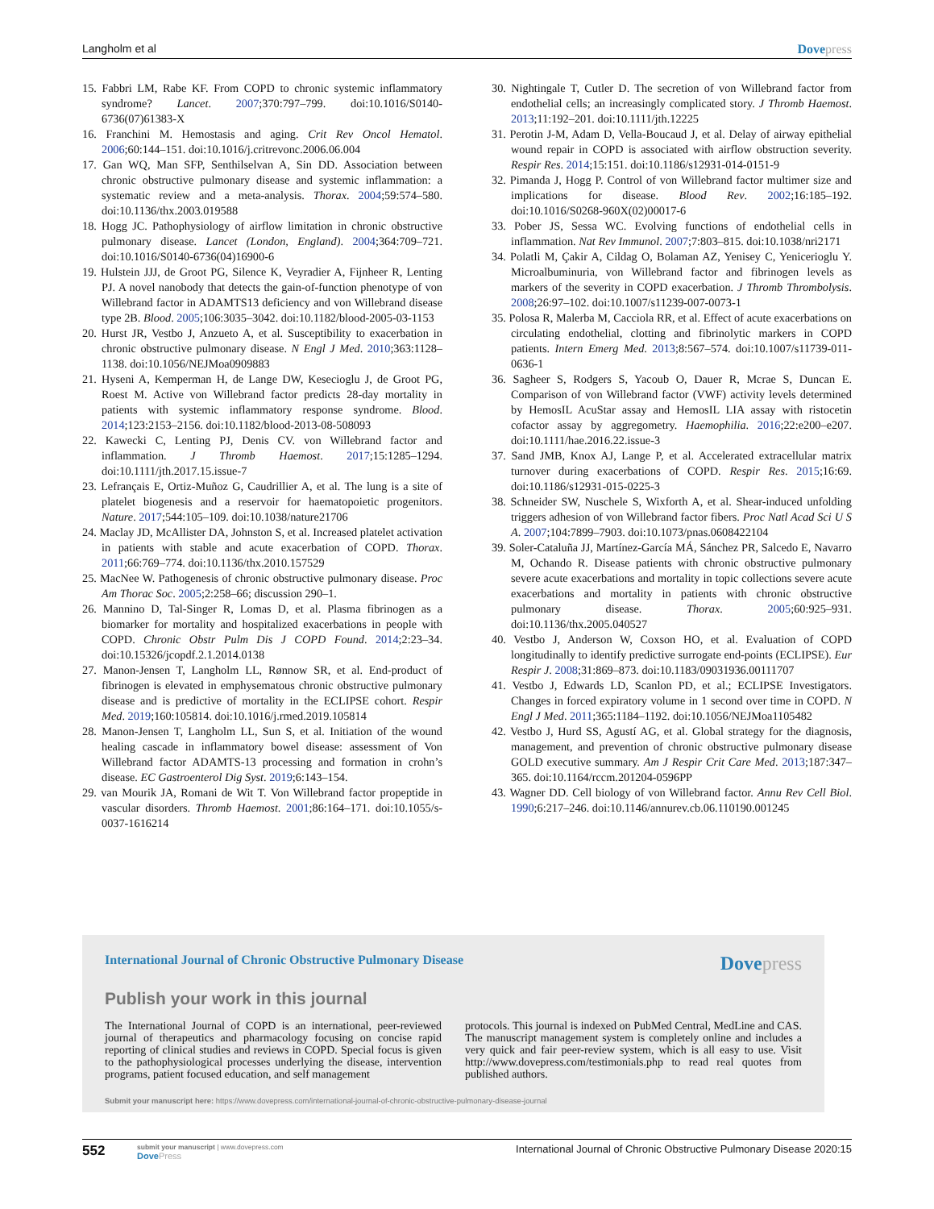Langholm et al Dovepress
15. Fabbri LM, Rabe KF. From COPD to chronic systemic inflammatory syndrome? Lancet. 2007;370:797–799. doi:10.1016/S0140-6736(07)61383-X
16. Franchini M. Hemostasis and aging. Crit Rev Oncol Hematol. 2006;60:144–151. doi:10.1016/j.critrevonc.2006.06.004
17. Gan WQ, Man SFP, Senthilselvan A, Sin DD. Association between chronic obstructive pulmonary disease and systemic inflammation: a systematic review and a meta-analysis. Thorax. 2004;59:574–580. doi:10.1136/thx.2003.019588
18. Hogg JC. Pathophysiology of airflow limitation in chronic obstructive pulmonary disease. Lancet (London, England). 2004;364:709–721. doi:10.1016/S0140-6736(04)16900-6
19. Hulstein JJJ, de Groot PG, Silence K, Veyradier A, Fijnheer R, Lenting PJ. A novel nanobody that detects the gain-of-function phenotype of von Willebrand factor in ADAMTS13 deficiency and von Willebrand disease type 2B. Blood. 2005;106:3035–3042. doi:10.1182/blood-2005-03-1153
20. Hurst JR, Vestbo J, Anzueto A, et al. Susceptibility to exacerbation in chronic obstructive pulmonary disease. N Engl J Med. 2010;363:1128–1138. doi:10.1056/NEJMoa0909883
21. Hyseni A, Kemperman H, de Lange DW, Kesecioglu J, de Groot PG, Roest M. Active von Willebrand factor predicts 28-day mortality in patients with systemic inflammatory response syndrome. Blood. 2014;123:2153–2156. doi:10.1182/blood-2013-08-508093
22. Kawecki C, Lenting PJ, Denis CV. von Willebrand factor and inflammation. J Thromb Haemost. 2017;15:1285–1294. doi:10.1111/jth.2017.15.issue-7
23. Lefrançais E, Ortiz-Muñoz G, Caudrillier A, et al. The lung is a site of platelet biogenesis and a reservoir for haematopoietic progenitors. Nature. 2017;544:105–109. doi:10.1038/nature21706
24. Maclay JD, McAllister DA, Johnston S, et al. Increased platelet activation in patients with stable and acute exacerbation of COPD. Thorax. 2011;66:769–774. doi:10.1136/thx.2010.157529
25. MacNee W. Pathogenesis of chronic obstructive pulmonary disease. Proc Am Thorac Soc. 2005;2:258–66; discussion 290–1.
26. Mannino D, Tal-Singer R, Lomas D, et al. Plasma fibrinogen as a biomarker for mortality and hospitalized exacerbations in people with COPD. Chronic Obstr Pulm Dis J COPD Found. 2014;2:23–34. doi:10.15326/jcopdf.2.1.2014.0138
27. Manon-Jensen T, Langholm LL, Rønnow SR, et al. End-product of fibrinogen is elevated in emphysematous chronic obstructive pulmonary disease and is predictive of mortality in the ECLIPSE cohort. Respir Med. 2019;160:105814. doi:10.1016/j.rmed.2019.105814
28. Manon-Jensen T, Langholm LL, Sun S, et al. Initiation of the wound healing cascade in inflammatory bowel disease: assessment of Von Willebrand factor ADAMTS-13 processing and formation in crohn’s disease. EC Gastroenterol Dig Syst. 2019;6:143–154.
29. van Mourik JA, Romani de Wit T. Von Willebrand factor propeptide in vascular disorders. Thromb Haemost. 2001;86:164–171. doi:10.1055/s-0037-1616214
30. Nightingale T, Cutler D. The secretion of von Willebrand factor from endothelial cells; an increasingly complicated story. J Thromb Haemost. 2013;11:192–201. doi:10.1111/jth.12225
31. Perotin J-M, Adam D, Vella-Boucaud J, et al. Delay of airway epithelial wound repair in COPD is associated with airflow obstruction severity. Respir Res. 2014;15:151. doi:10.1186/s12931-014-0151-9
32. Pimanda J, Hogg P. Control of von Willebrand factor multimer size and implications for disease. Blood Rev. 2002;16:185–192. doi:10.1016/S0268-960X(02)00017-6
33. Pober JS, Sessa WC. Evolving functions of endothelial cells in inflammation. Nat Rev Immunol. 2007;7:803–815. doi:10.1038/nri2171
34. Polatli M, Çakir A, Cildag O, Bolaman AZ, Yenisey C, Yenicerioglu Y. Microalbuminuria, von Willebrand factor and fibrinogen levels as markers of the severity in COPD exacerbation. J Thromb Thrombolysis. 2008;26:97–102. doi:10.1007/s11239-007-0073-1
35. Polosa R, Malerba M, Cacciola RR, et al. Effect of acute exacerbations on circulating endothelial, clotting and fibrinolytic markers in COPD patients. Intern Emerg Med. 2013;8:567–574. doi:10.1007/s11739-011-0636-1
36. Sagheer S, Rodgers S, Yacoub O, Dauer R, Mcrae S, Duncan E. Comparison of von Willebrand factor (VWF) activity levels determined by HemosIL AcuStar assay and HemosIL LIA assay with ristocetin cofactor assay by aggregometry. Haemophilia. 2016;22:e200–e207. doi:10.1111/hae.2016.22.issue-3
37. Sand JMB, Knox AJ, Lange P, et al. Accelerated extracellular matrix turnover during exacerbations of COPD. Respir Res. 2015;16:69. doi:10.1186/s12931-015-0225-3
38. Schneider SW, Nuschele S, Wixforth A, et al. Shear-induced unfolding triggers adhesion of von Willebrand factor fibers. Proc Natl Acad Sci U S A. 2007;104:7899–7903. doi:10.1073/pnas.0608422104
39. Soler-Cataluña JJ, Martínez-García MÁ, Sánchez PR, Salcedo E, Navarro M, Ochando R. Disease patients with chronic obstructive pulmonary severe acute exacerbations and mortality in topic collections severe acute exacerbations and mortality in patients with chronic obstructive pulmonary disease. Thorax. 2005;60:925–931. doi:10.1136/thx.2005.040527
40. Vestbo J, Anderson W, Coxson HO, et al. Evaluation of COPD longitudinally to identify predictive surrogate end-points (ECLIPSE). Eur Respir J. 2008;31:869–873. doi:10.1183/09031936.00111707
41. Vestbo J, Edwards LD, Scanlon PD, et al.; ECLIPSE Investigators. Changes in forced expiratory volume in 1 second over time in COPD. N Engl J Med. 2011;365:1184–1192. doi:10.1056/NEJMoa1105482
42. Vestbo J, Hurd SS, Agustí AG, et al. Global strategy for the diagnosis, management, and prevention of chronic obstructive pulmonary disease GOLD executive summary. Am J Respir Crit Care Med. 2013;187:347–365. doi:10.1164/rccm.201204-0596PP
43. Wagner DD. Cell biology of von Willebrand factor. Annu Rev Cell Biol. 1990;6:217–246. doi:10.1146/annurev.cb.06.110190.001245
International Journal of Chronic Obstructive Pulmonary Disease Dovepress
Publish your work in this journal
The International Journal of COPD is an international, peer-reviewed journal of therapeutics and pharmacology focusing on concise rapid reporting of clinical studies and reviews in COPD. Special focus is given to the pathophysiological processes underlying the disease, intervention programs, patient focused education, and self management
protocols. This journal is indexed on PubMed Central, MedLine and CAS. The manuscript management system is completely online and includes a very quick and fair peer-review system, which is all easy to use. Visit http://www.dovepress.com/testimonials.php to read real quotes from published authors.
Submit your manuscript here: https://www.dovepress.com/international-journal-of-chronic-obstructive-pulmonary-disease-journal
552
submit your manuscript | www.dovepress.com
DovePress
International Journal of Chronic Obstructive Pulmonary Disease 2020:15